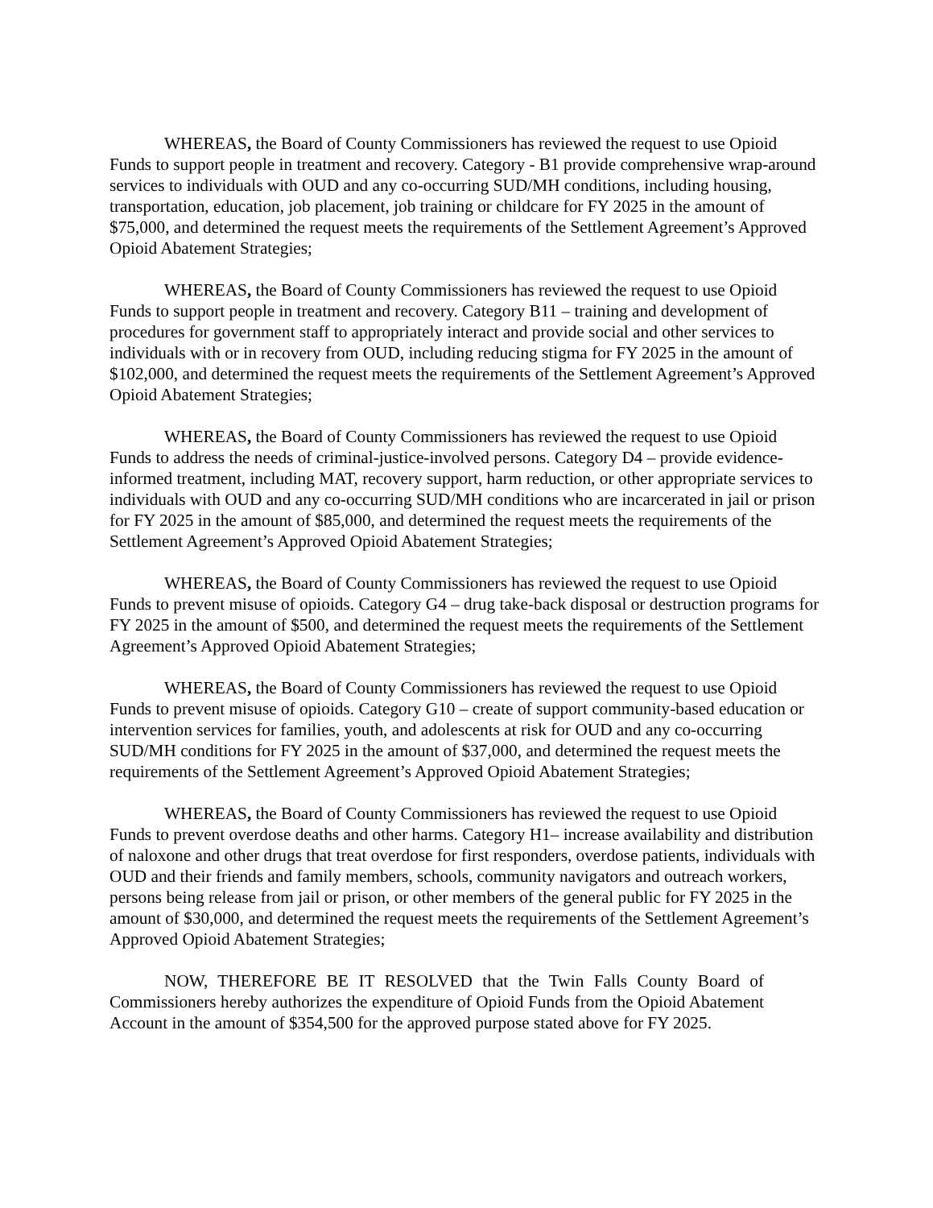WHEREAS, the Board of County Commissioners has reviewed the request to use Opioid Funds to support people in treatment and recovery. Category - B1 provide comprehensive wrap-around services to individuals with OUD and any co-occurring SUD/MH conditions, including housing, transportation, education, job placement, job training or childcare for FY 2025 in the amount of $75,000, and determined the request meets the requirements of the Settlement Agreement’s Approved Opioid Abatement Strategies;
WHEREAS, the Board of County Commissioners has reviewed the request to use Opioid Funds to support people in treatment and recovery. Category B11 – training and development of procedures for government staff to appropriately interact and provide social and other services to individuals with or in recovery from OUD, including reducing stigma for FY 2025 in the amount of $102,000, and determined the request meets the requirements of the Settlement Agreement’s Approved Opioid Abatement Strategies;
WHEREAS, the Board of County Commissioners has reviewed the request to use Opioid Funds to address the needs of criminal-justice-involved persons. Category D4 – provide evidence-informed treatment, including MAT, recovery support, harm reduction, or other appropriate services to individuals with OUD and any co-occurring SUD/MH conditions who are incarcerated in jail or prison for FY 2025 in the amount of $85,000, and determined the request meets the requirements of the Settlement Agreement’s Approved Opioid Abatement Strategies;
WHEREAS, the Board of County Commissioners has reviewed the request to use Opioid Funds to prevent misuse of opioids. Category G4 – drug take-back disposal or destruction programs for FY 2025 in the amount of $500, and determined the request meets the requirements of the Settlement Agreement’s Approved Opioid Abatement Strategies;
WHEREAS, the Board of County Commissioners has reviewed the request to use Opioid Funds to prevent misuse of opioids. Category G10 – create of support community-based education or intervention services for families, youth, and adolescents at risk for OUD and any co-occurring SUD/MH conditions for FY 2025 in the amount of $37,000, and determined the request meets the requirements of the Settlement Agreement’s Approved Opioid Abatement Strategies;
WHEREAS, the Board of County Commissioners has reviewed the request to use Opioid Funds to prevent overdose deaths and other harms. Category H1– increase availability and distribution of naloxone and other drugs that treat overdose for first responders, overdose patients, individuals with OUD and their friends and family members, schools, community navigators and outreach workers, persons being release from jail or prison, or other members of the general public for FY 2025 in the amount of $30,000, and determined the request meets the requirements of the Settlement Agreement’s Approved Opioid Abatement Strategies;
NOW, THEREFORE BE IT RESOLVED that the Twin Falls County Board of Commissioners hereby authorizes the expenditure of Opioid Funds from the Opioid Abatement Account in the amount of $354,500 for the approved purpose stated above for FY 2025.